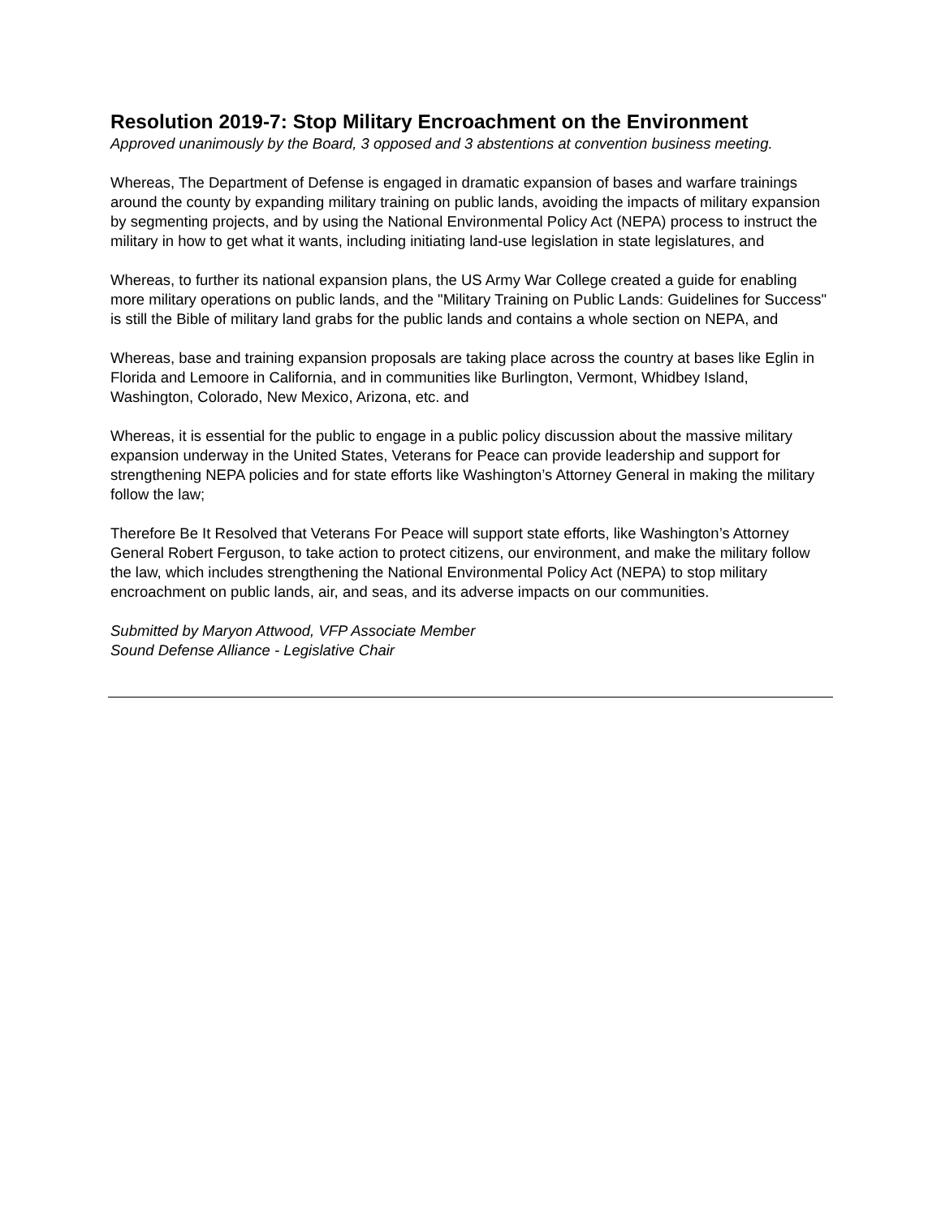Resolution 2019-7: Stop Military Encroachment on the Environment
Approved unanimously by the Board, 3 opposed and 3 abstentions at convention business meeting.
Whereas, The Department of Defense is engaged in dramatic expansion of bases and warfare trainings around the county by expanding military training on public lands, avoiding the impacts of military expansion by segmenting projects, and by using the National Environmental Policy Act (NEPA) process to instruct the military in how to get what it wants, including initiating land-use legislation in state legislatures, and
Whereas, to further its national expansion plans, the US Army War College created a guide for enabling more military operations on public lands, and the "Military Training on Public Lands: Guidelines for Success" is still the Bible of military land grabs for the public lands and contains a whole section on NEPA, and
Whereas, base and training expansion proposals are taking place across the country at bases like Eglin in Florida and Lemoore in California, and in communities like Burlington, Vermont, Whidbey Island, Washington, Colorado, New Mexico, Arizona, etc. and
Whereas, it is essential for the public to engage in a public policy discussion about the massive military expansion underway in the United States, Veterans for Peace can provide leadership and support for strengthening NEPA policies and for state efforts like Washington’s Attorney General in making the military follow the law;
Therefore Be It Resolved that Veterans For Peace will support state efforts, like Washington’s Attorney General Robert Ferguson, to take action to protect citizens, our environment, and make the military follow the law, which includes strengthening the National Environmental Policy Act (NEPA) to stop military encroachment on public lands, air, and seas, and its adverse impacts on our communities.
Submitted by Maryon Attwood, VFP Associate Member
Sound Defense Alliance - Legislative Chair